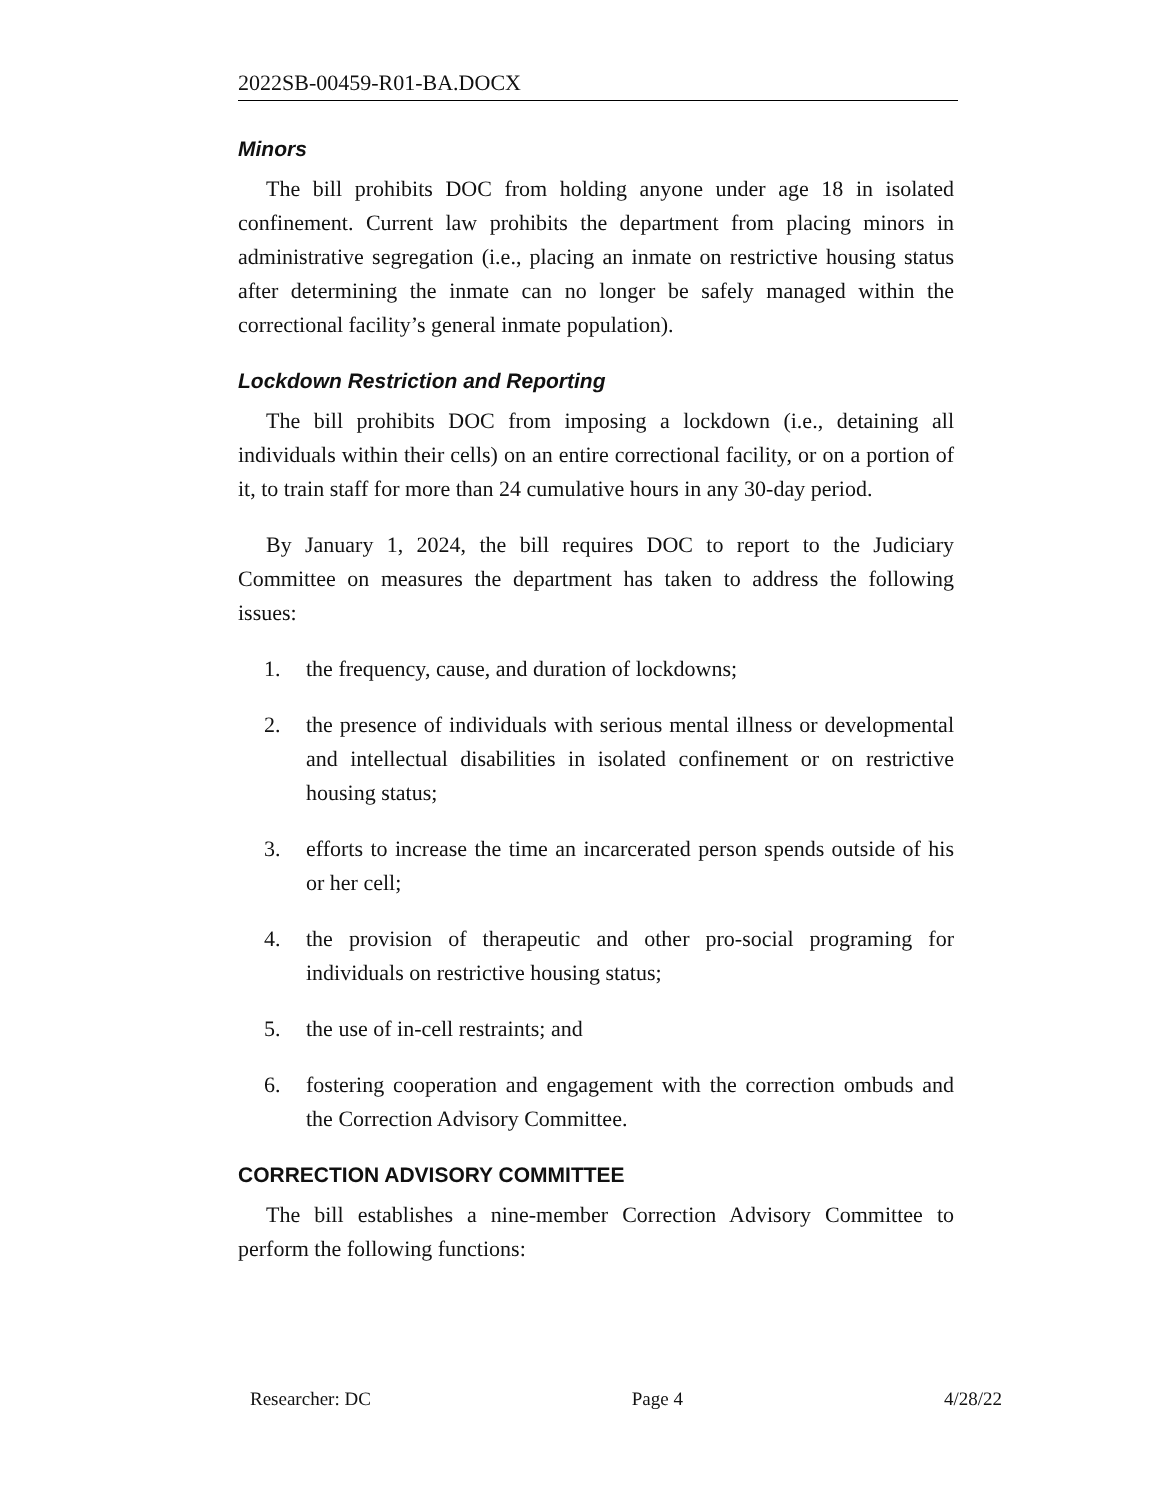2022SB-00459-R01-BA.DOCX
Minors
The bill prohibits DOC from holding anyone under age 18 in isolated confinement. Current law prohibits the department from placing minors in administrative segregation (i.e., placing an inmate on restrictive housing status after determining the inmate can no longer be safely managed within the correctional facility’s general inmate population).
Lockdown Restriction and Reporting
The bill prohibits DOC from imposing a lockdown (i.e., detaining all individuals within their cells) on an entire correctional facility, or on a portion of it, to train staff for more than 24 cumulative hours in any 30-day period.
By January 1, 2024, the bill requires DOC to report to the Judiciary Committee on measures the department has taken to address the following issues:
1. the frequency, cause, and duration of lockdowns;
2. the presence of individuals with serious mental illness or developmental and intellectual disabilities in isolated confinement or on restrictive housing status;
3. efforts to increase the time an incarcerated person spends outside of his or her cell;
4. the provision of therapeutic and other pro-social programing for individuals on restrictive housing status;
5. the use of in-cell restraints; and
6. fostering cooperation and engagement with the correction ombuds and the Correction Advisory Committee.
CORRECTION ADVISORY COMMITTEE
The bill establishes a nine-member Correction Advisory Committee to perform the following functions:
Researcher: DC Page 4 4/28/22